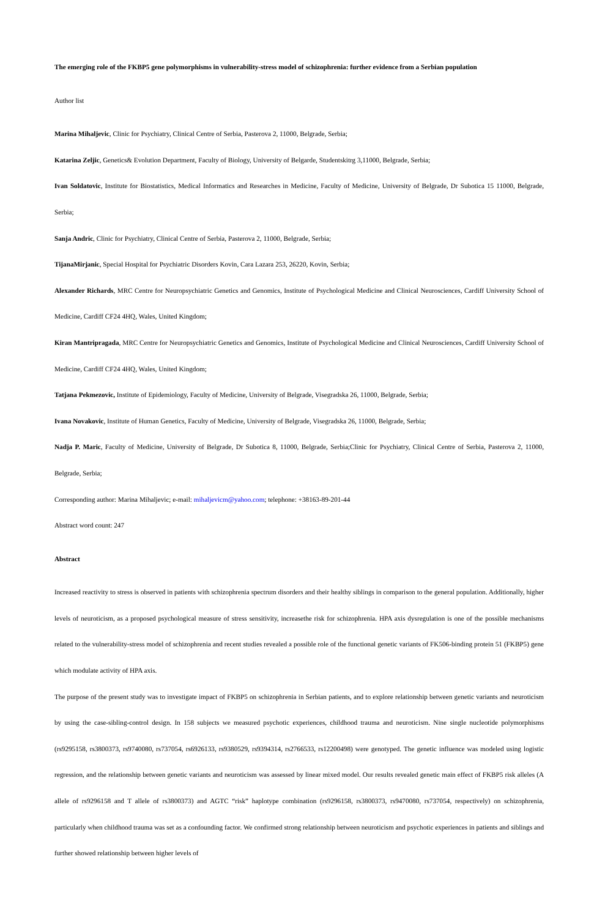The emerging role of the FKBP5 gene polymorphisms in vulnerability-stress model of schizophrenia: further evidence from a Serbian population
Author list
Marina Mihaljevic, Clinic for Psychiatry, Clinical Centre of Serbia, Pasterova 2, 11000, Belgrade, Serbia;
Katarina Zeljic, Genetics& Evolution Department, Faculty of Biology, University of Belgarde, Studentskitrg 3,11000, Belgrade, Serbia;
Ivan Soldatovic, Institute for Biostatistics, Medical Informatics and Researches in Medicine, Faculty of Medicine, University of Belgrade, Dr Subotica 15 11000, Belgrade, Serbia;
Sanja Andric, Clinic for Psychiatry, Clinical Centre of Serbia, Pasterova 2, 11000, Belgrade, Serbia;
TijanaMirjanic, Special Hospital for Psychiatric Disorders Kovin, Cara Lazara 253, 26220, Kovin, Serbia;
Alexander Richards, MRC Centre for Neuropsychiatric Genetics and Genomics, Institute of Psychological Medicine and Clinical Neurosciences, Cardiff University School of Medicine, Cardiff CF24 4HQ, Wales, United Kingdom;
Kiran Mantripragada, MRC Centre for Neuropsychiatric Genetics and Genomics, Institute of Psychological Medicine and Clinical Neurosciences, Cardiff University School of Medicine, Cardiff CF24 4HQ, Wales, United Kingdom;
Tatjana Pekmezovic, Institute of Epidemiology, Faculty of Medicine, University of Belgrade, Visegradska 26, 11000, Belgrade, Serbia;
Ivana Novakovic, Institute of Human Genetics, Faculty of Medicine, University of Belgrade, Visegradska 26, 11000, Belgrade, Serbia;
Nadja P. Maric, Faculty of Medicine, University of Belgrade, Dr Subotica 8, 11000, Belgrade, Serbia;Clinic for Psychiatry, Clinical Centre of Serbia, Pasterova 2, 11000, Belgrade, Serbia;
Corresponding author: Marina Mihaljevic; e-mail: mihaljevicm@yahoo.com; telephone: +38163-89-201-44
Abstract word count: 247
Abstract
Increased reactivity to stress is observed in patients with schizophrenia spectrum disorders and their healthy siblings in comparison to the general population. Additionally, higher levels of neuroticism, as a proposed psychological measure of stress sensitivity, increasethe risk for schizophrenia. HPA axis dysregulation is one of the possible mechanisms related to the vulnerability-stress model of schizophrenia and recent studies revealed a possible role of the functional genetic variants of FK506-binding protein 51 (FKBP5) gene which modulate activity of HPA axis.
The purpose of the present study was to investigate impact of FKBP5 on schizophrenia in Serbian patients, and to explore relationship between genetic variants and neuroticism by using the case-sibling-control design. In 158 subjects we measured psychotic experiences, childhood trauma and neuroticism. Nine single nucleotide polymorphisms (rs9295158, rs3800373, rs9740080, rs737054, rs6926133, rs9380529, rs9394314, rs2766533, rs12200498) were genotyped. The genetic influence was modeled using logistic regression, and the relationship between genetic variants and neuroticism was assessed by linear mixed model. Our results revealed genetic main effect of FKBP5 risk alleles (A allele of rs9296158 and T allele of rs3800373) and AGTC “risk” haplotype combination (rs9296158, rs3800373, rs9470080, rs737054, respectively) on schizophrenia, particularly when childhood trauma was set as a confounding factor. We confirmed strong relationship between neuroticism and psychotic experiences in patients and siblings and further showed relationship between higher levels of